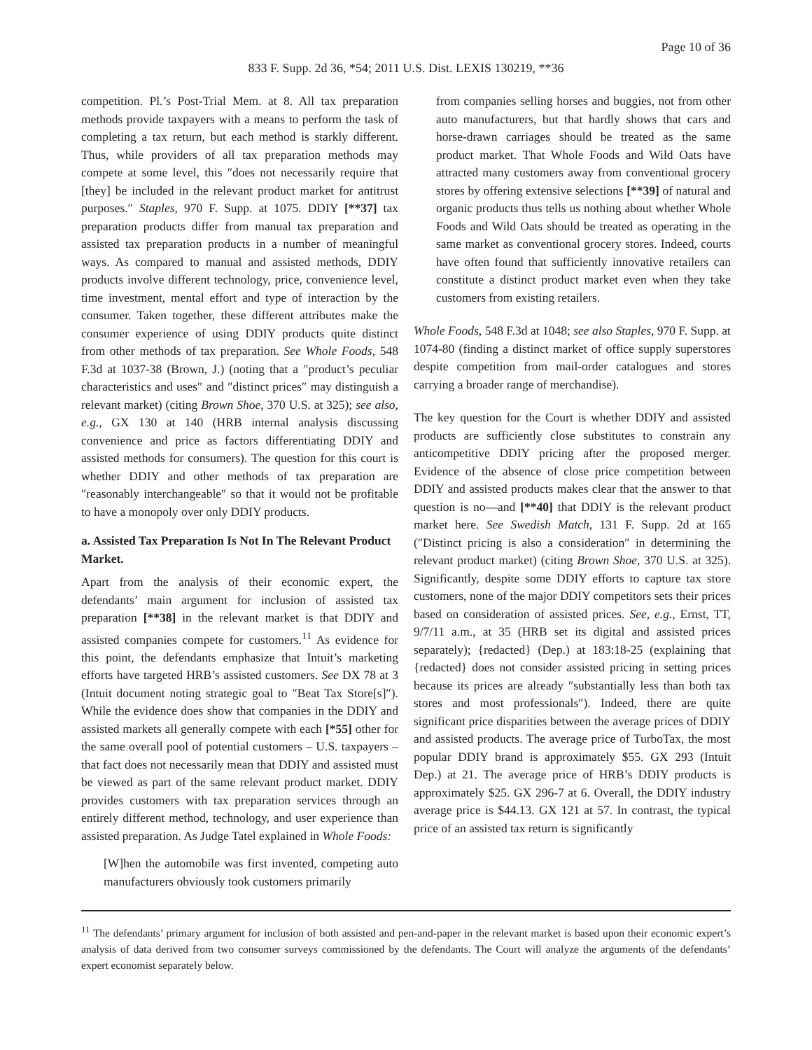Page 10 of 36
833 F. Supp. 2d 36, *54; 2011 U.S. Dist. LEXIS 130219, **36
competition. Pl.’s Post-Trial Mem. at 8. All tax preparation methods provide taxpayers with a means to perform the task of completing a tax return, but each method is starkly different. Thus, while providers of all tax preparation methods may compete at some level, this ″does not necessarily require that [they] be included in the relevant product market for antitrust purposes.″ Staples, 970 F. Supp. at 1075. DDIY [**37] tax preparation products differ from manual tax preparation and assisted tax preparation products in a number of meaningful ways. As compared to manual and assisted methods, DDIY products involve different technology, price, convenience level, time investment, mental effort and type of interaction by the consumer. Taken together, these different attributes make the consumer experience of using DDIY products quite distinct from other methods of tax preparation. See Whole Foods, 548 F.3d at 1037-38 (Brown, J.) (noting that a ″product’s peculiar characteristics and uses″ and ″distinct prices″ may distinguish a relevant market) (citing Brown Shoe, 370 U.S. at 325); see also, e.g., GX 130 at 140 (HRB internal analysis discussing convenience and price as factors differentiating DDIY and assisted methods for consumers). The question for this court is whether DDIY and other methods of tax preparation are ″reasonably interchangeable″ so that it would not be profitable to have a monopoly over only DDIY products.
a. Assisted Tax Preparation Is Not In The Relevant Product Market.
Apart from the analysis of their economic expert, the defendants’ main argument for inclusion of assisted tax preparation [**38] in the relevant market is that DDIY and assisted companies compete for customers.<sup>11</sup> As evidence for this point, the defendants emphasize that Intuit’s marketing efforts have targeted HRB’s assisted customers. See DX 78 at 3 (Intuit document noting strategic goal to ″Beat Tax Store[s]″). While the evidence does show that companies in the DDIY and assisted markets all generally compete with each [*55] other for the same overall pool of potential customers – U.S. taxpayers – that fact does not necessarily mean that DDIY and assisted must be viewed as part of the same relevant product market. DDIY provides customers with tax preparation services through an entirely different method, technology, and user experience than assisted preparation. As Judge Tatel explained in Whole Foods:
[W]hen the automobile was first invented, competing auto manufacturers obviously took customers primarily
from companies selling horses and buggies, not from other auto manufacturers, but that hardly shows that cars and horse-drawn carriages should be treated as the same product market. That Whole Foods and Wild Oats have attracted many customers away from conventional grocery stores by offering extensive selections [**39] of natural and organic products thus tells us nothing about whether Whole Foods and Wild Oats should be treated as operating in the same market as conventional grocery stores. Indeed, courts have often found that sufficiently innovative retailers can constitute a distinct product market even when they take customers from existing retailers.
Whole Foods, 548 F.3d at 1048; see also Staples, 970 F. Supp. at 1074-80 (finding a distinct market of office supply superstores despite competition from mail-order catalogues and stores carrying a broader range of merchandise).
The key question for the Court is whether DDIY and assisted products are sufficiently close substitutes to constrain any anticompetitive DDIY pricing after the proposed merger. Evidence of the absence of close price competition between DDIY and assisted products makes clear that the answer to that question is no—and [**40] that DDIY is the relevant product market here. See Swedish Match, 131 F. Supp. 2d at 165 (″Distinct pricing is also a consideration″ in determining the relevant product market) (citing Brown Shoe, 370 U.S. at 325). Significantly, despite some DDIY efforts to capture tax store customers, none of the major DDIY competitors sets their prices based on consideration of assisted prices. See, e.g., Ernst, TT, 9/7/11 a.m., at 35 (HRB set its digital and assisted prices separately); {redacted} (Dep.) at 183:18-25 (explaining that {redacted} does not consider assisted pricing in setting prices because its prices are already ″substantially less than both tax stores and most professionals″). Indeed, there are quite significant price disparities between the average prices of DDIY and assisted products. The average price of TurboTax, the most popular DDIY brand is approximately $55. GX 293 (Intuit Dep.) at 21. The average price of HRB’s DDIY products is approximately $25. GX 296-7 at 6. Overall, the DDIY industry average price is $44.13. GX 121 at 57. In contrast, the typical price of an assisted tax return is significantly
<sup>11</sup> The defendants’ primary argument for inclusion of both assisted and pen-and-paper in the relevant market is based upon their economic expert’s analysis of data derived from two consumer surveys commissioned by the defendants. The Court will analyze the arguments of the defendants’ expert economist separately below.